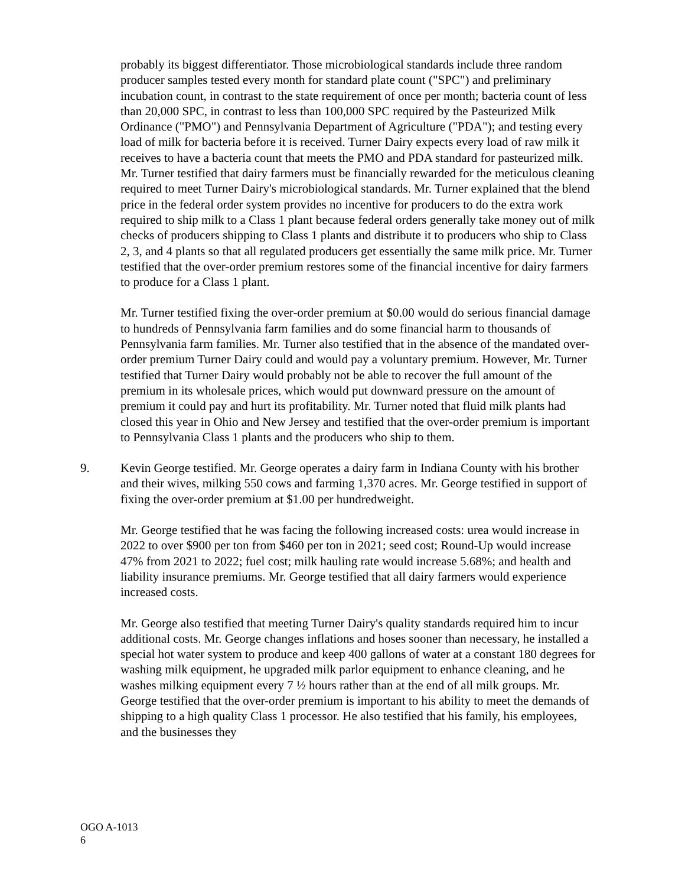probably its biggest differentiator. Those microbiological standards include three random producer samples tested every month for standard plate count ("SPC") and preliminary incubation count, in contrast to the state requirement of once per month; bacteria count of less than 20,000 SPC, in contrast to less than 100,000 SPC required by the Pasteurized Milk Ordinance ("PMO") and Pennsylvania Department of Agriculture ("PDA"); and testing every load of milk for bacteria before it is received. Turner Dairy expects every load of raw milk it receives to have a bacteria count that meets the PMO and PDA standard for pasteurized milk. Mr. Turner testified that dairy farmers must be financially rewarded for the meticulous cleaning required to meet Turner Dairy's microbiological standards. Mr. Turner explained that the blend price in the federal order system provides no incentive for producers to do the extra work required to ship milk to a Class 1 plant because federal orders generally take money out of milk checks of producers shipping to Class 1 plants and distribute it to producers who ship to Class 2, 3, and 4 plants so that all regulated producers get essentially the same milk price. Mr. Turner testified that the over-order premium restores some of the financial incentive for dairy farmers to produce for a Class 1 plant.
Mr. Turner testified fixing the over-order premium at $0.00 would do serious financial damage to hundreds of Pennsylvania farm families and do some financial harm to thousands of Pennsylvania farm families. Mr. Turner also testified that in the absence of the mandated over-order premium Turner Dairy could and would pay a voluntary premium. However, Mr. Turner testified that Turner Dairy would probably not be able to recover the full amount of the premium in its wholesale prices, which would put downward pressure on the amount of premium it could pay and hurt its profitability. Mr. Turner noted that fluid milk plants had closed this year in Ohio and New Jersey and testified that the over-order premium is important to Pennsylvania Class 1 plants and the producers who ship to them.
9. Kevin George testified. Mr. George operates a dairy farm in Indiana County with his brother and their wives, milking 550 cows and farming 1,370 acres. Mr. George testified in support of fixing the over-order premium at $1.00 per hundredweight.
Mr. George testified that he was facing the following increased costs: urea would increase in 2022 to over $900 per ton from $460 per ton in 2021; seed cost; Round-Up would increase 47% from 2021 to 2022; fuel cost; milk hauling rate would increase 5.68%; and health and liability insurance premiums. Mr. George testified that all dairy farmers would experience increased costs.
Mr. George also testified that meeting Turner Dairy's quality standards required him to incur additional costs. Mr. George changes inflations and hoses sooner than necessary, he installed a special hot water system to produce and keep 400 gallons of water at a constant 180 degrees for washing milk equipment, he upgraded milk parlor equipment to enhance cleaning, and he washes milking equipment every 7 ½ hours rather than at the end of all milk groups. Mr. George testified that the over-order premium is important to his ability to meet the demands of shipping to a high quality Class 1 processor. He also testified that his family, his employees, and the businesses they
OGO A-1013
6